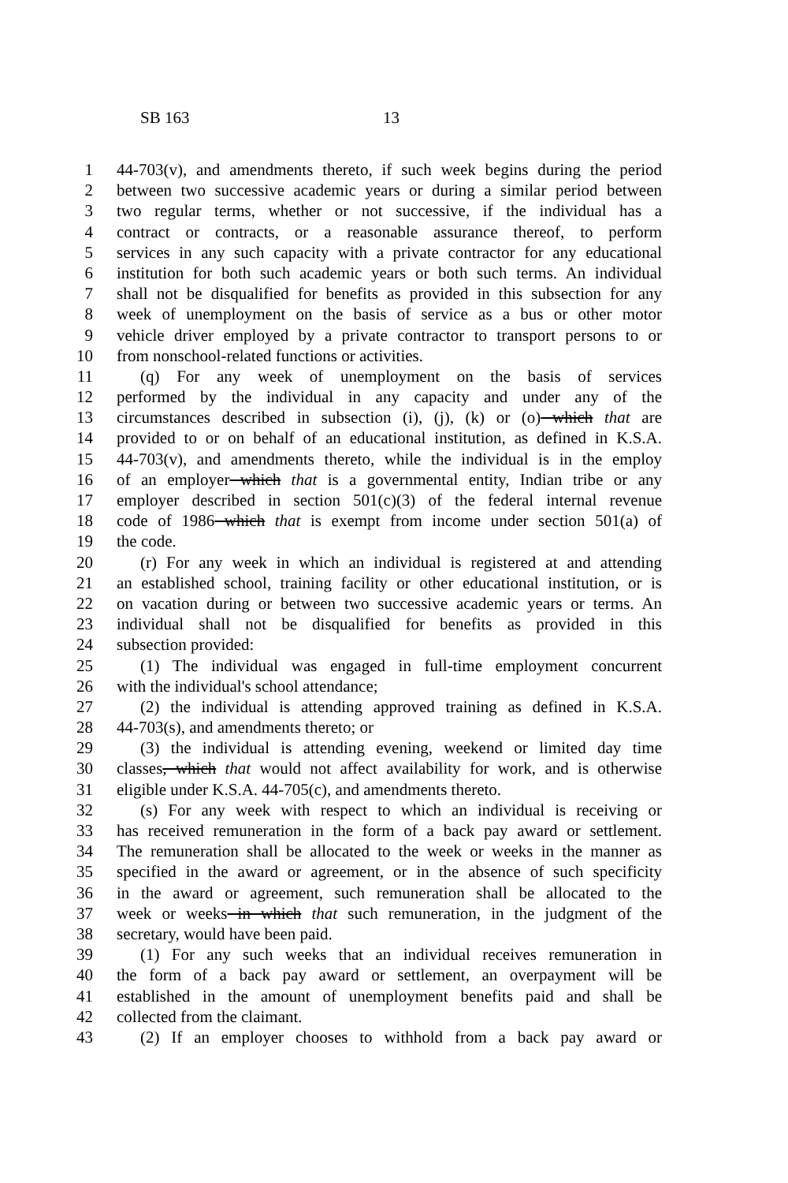SB 163 13
1 44-703(v), and amendments thereto, if such week begins during the period
2 between two successive academic years or during a similar period between
3 two regular terms, whether or not successive, if the individual has a
4 contract or contracts, or a reasonable assurance thereof, to perform
5 services in any such capacity with a private contractor for any educational
6 institution for both such academic years or both such terms. An individual
7 shall not be disqualified for benefits as provided in this subsection for any
8 week of unemployment on the basis of service as a bus or other motor
9 vehicle driver employed by a private contractor to transport persons to or
10 from nonschool-related functions or activities.
11 (q) For any week of unemployment on the basis of services
12 performed by the individual in any capacity and under any of the
13 circumstances described in subsection (i), (j), (k) or (o) which that are
14 provided to or on behalf of an educational institution, as defined in K.S.A.
15 44-703(v), and amendments thereto, while the individual is in the employ
16 of an employer which that is a governmental entity, Indian tribe or any
17 employer described in section 501(c)(3) of the federal internal revenue
18 code of 1986 which that is exempt from income under section 501(a) of
19 the code.
20 (r) For any week in which an individual is registered at and attending
21 an established school, training facility or other educational institution, or is
22 on vacation during or between two successive academic years or terms. An
23 individual shall not be disqualified for benefits as provided in this
24 subsection provided:
25 (1) The individual was engaged in full-time employment concurrent
26 with the individual's school attendance;
27 (2) the individual is attending approved training as defined in K.S.A.
28 44-703(s), and amendments thereto; or
29 (3) the individual is attending evening, weekend or limited day time
30 classes, which that would not affect availability for work, and is otherwise
31 eligible under K.S.A. 44-705(c), and amendments thereto.
32 (s) For any week with respect to which an individual is receiving or
33 has received remuneration in the form of a back pay award or settlement.
34 The remuneration shall be allocated to the week or weeks in the manner as
35 specified in the award or agreement, or in the absence of such specificity
36 in the award or agreement, such remuneration shall be allocated to the
37 week or weeks in which that such remuneration, in the judgment of the
38 secretary, would have been paid.
39 (1) For any such weeks that an individual receives remuneration in
40 the form of a back pay award or settlement, an overpayment will be
41 established in the amount of unemployment benefits paid and shall be
42 collected from the claimant.
43 (2) If an employer chooses to withhold from a back pay award or